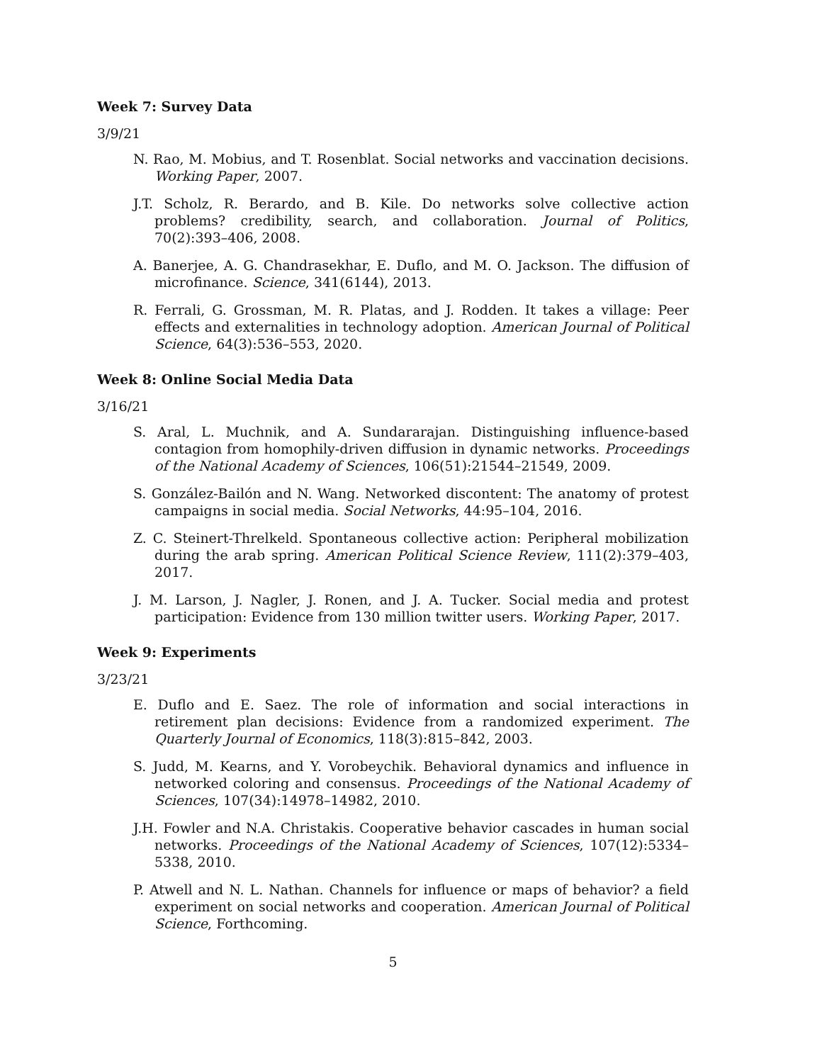Week 7: Survey Data
3/9/21
N. Rao, M. Mobius, and T. Rosenblat. Social networks and vaccination decisions. Working Paper, 2007.
J.T. Scholz, R. Berardo, and B. Kile. Do networks solve collective action problems? credibility, search, and collaboration. Journal of Politics, 70(2):393–406, 2008.
A. Banerjee, A. G. Chandrasekhar, E. Duflo, and M. O. Jackson. The diffusion of microfinance. Science, 341(6144), 2013.
R. Ferrali, G. Grossman, M. R. Platas, and J. Rodden. It takes a village: Peer effects and externalities in technology adoption. American Journal of Political Science, 64(3):536–553, 2020.
Week 8: Online Social Media Data
3/16/21
S. Aral, L. Muchnik, and A. Sundararajan. Distinguishing influence-based contagion from homophily-driven diffusion in dynamic networks. Proceedings of the National Academy of Sciences, 106(51):21544–21549, 2009.
S. González-Bailón and N. Wang. Networked discontent: The anatomy of protest campaigns in social media. Social Networks, 44:95–104, 2016.
Z. C. Steinert-Threlkeld. Spontaneous collective action: Peripheral mobilization during the arab spring. American Political Science Review, 111(2):379–403, 2017.
J. M. Larson, J. Nagler, J. Ronen, and J. A. Tucker. Social media and protest participation: Evidence from 130 million twitter users. Working Paper, 2017.
Week 9: Experiments
3/23/21
E. Duflo and E. Saez. The role of information and social interactions in retirement plan decisions: Evidence from a randomized experiment. The Quarterly Journal of Economics, 118(3):815–842, 2003.
S. Judd, M. Kearns, and Y. Vorobeychik. Behavioral dynamics and influence in networked coloring and consensus. Proceedings of the National Academy of Sciences, 107(34):14978–14982, 2010.
J.H. Fowler and N.A. Christakis. Cooperative behavior cascades in human social networks. Proceedings of the National Academy of Sciences, 107(12):5334–5338, 2010.
P. Atwell and N. L. Nathan. Channels for influence or maps of behavior? a field experiment on social networks and cooperation. American Journal of Political Science, Forthcoming.
5